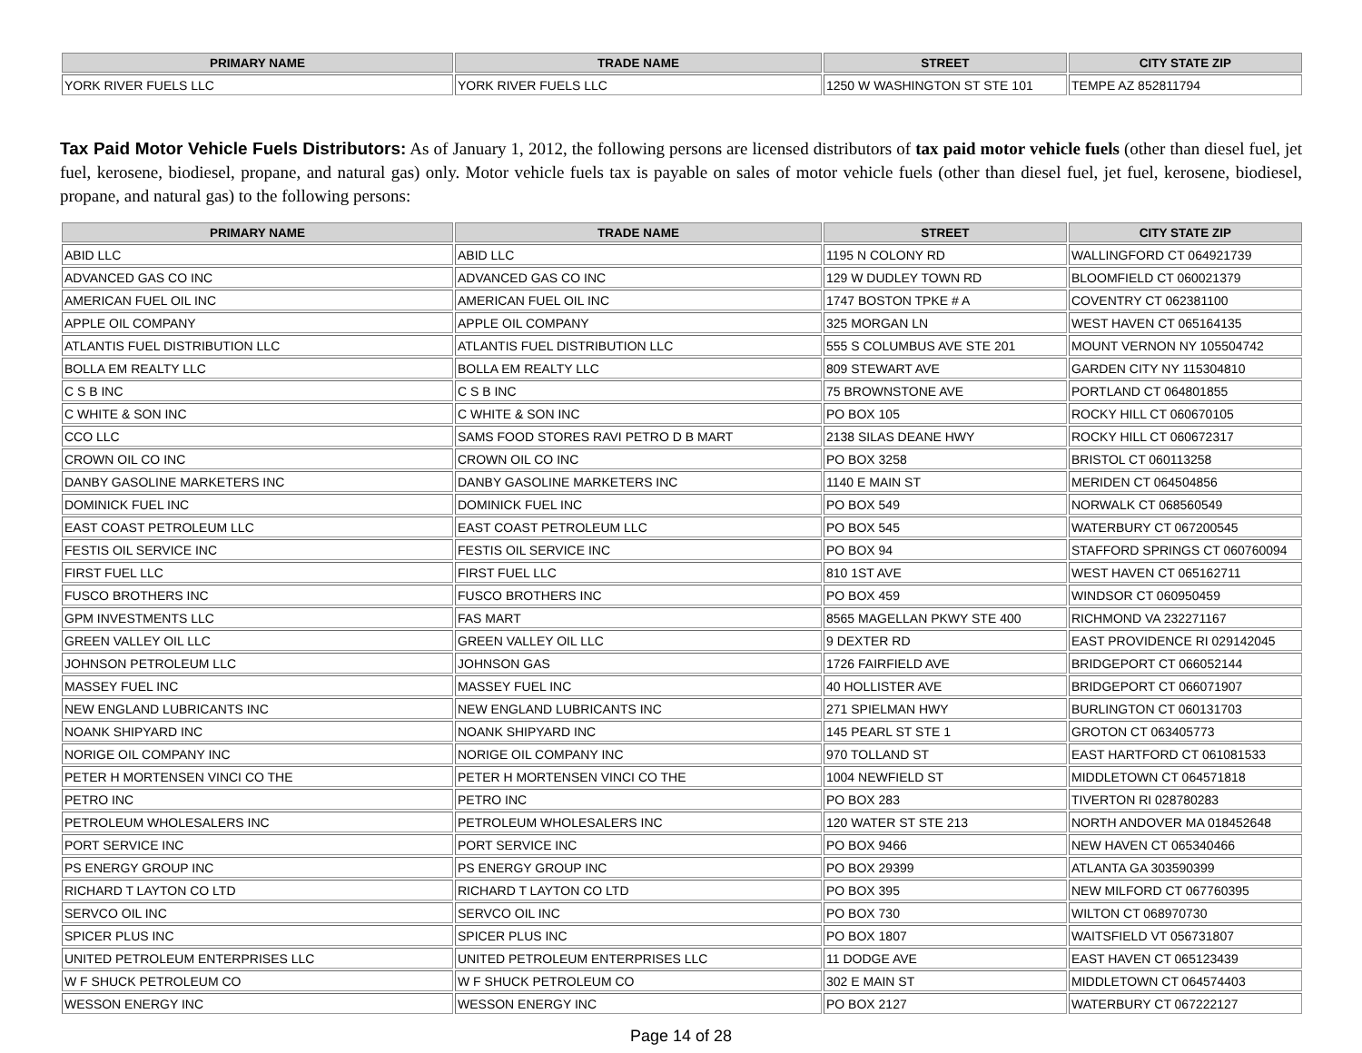| PRIMARY NAME | TRADE NAME | STREET | CITY STATE ZIP |
| --- | --- | --- | --- |
| YORK RIVER FUELS LLC | YORK RIVER FUELS LLC | 1250 W WASHINGTON ST STE 101 | TEMPE AZ 852811794 |
Tax Paid Motor Vehicle Fuels Distributors: As of January 1, 2012, the following persons are licensed distributors of tax paid motor vehicle fuels (other than diesel fuel, jet fuel, kerosene, biodiesel, propane, and natural gas) only. Motor vehicle fuels tax is payable on sales of motor vehicle fuels (other than diesel fuel, jet fuel, kerosene, biodiesel, propane, and natural gas) to the following persons:
| PRIMARY NAME | TRADE NAME | STREET | CITY STATE ZIP |
| --- | --- | --- | --- |
| ABID LLC | ABID LLC | 1195 N COLONY RD | WALLINGFORD CT 064921739 |
| ADVANCED GAS CO INC | ADVANCED GAS CO INC | 129 W DUDLEY TOWN RD | BLOOMFIELD CT 060021379 |
| AMERICAN FUEL OIL INC | AMERICAN FUEL OIL INC | 1747 BOSTON TPKE # A | COVENTRY CT 062381100 |
| APPLE OIL COMPANY | APPLE OIL COMPANY | 325 MORGAN LN | WEST HAVEN CT 065164135 |
| ATLANTIS FUEL DISTRIBUTION LLC | ATLANTIS FUEL DISTRIBUTION LLC | 555 S COLUMBUS AVE STE 201 | MOUNT VERNON NY 105504742 |
| BOLLA EM REALTY LLC | BOLLA EM REALTY LLC | 809 STEWART AVE | GARDEN CITY NY 115304810 |
| C S B INC | C S B INC | 75 BROWNSTONE AVE | PORTLAND CT 064801855 |
| C WHITE & SON INC | C WHITE & SON INC | PO BOX 105 | ROCKY HILL CT 060670105 |
| CCO LLC | SAMS FOOD STORES RAVI PETRO D B MART | 2138 SILAS DEANE HWY | ROCKY HILL CT 060672317 |
| CROWN OIL CO INC | CROWN OIL CO INC | PO BOX 3258 | BRISTOL CT 060113258 |
| DANBY GASOLINE MARKETERS INC | DANBY GASOLINE MARKETERS INC | 1140 E MAIN ST | MERIDEN CT 064504856 |
| DOMINICK FUEL INC | DOMINICK FUEL INC | PO BOX 549 | NORWALK CT 068560549 |
| EAST COAST PETROLEUM LLC | EAST COAST PETROLEUM LLC | PO BOX 545 | WATERBURY CT 067200545 |
| FESTIS OIL SERVICE INC | FESTIS OIL SERVICE INC | PO BOX 94 | STAFFORD SPRINGS CT 060760094 |
| FIRST FUEL LLC | FIRST FUEL LLC | 810 1ST AVE | WEST HAVEN CT 065162711 |
| FUSCO BROTHERS INC | FUSCO BROTHERS INC | PO BOX 459 | WINDSOR CT 060950459 |
| GPM INVESTMENTS LLC | FAS MART | 8565 MAGELLAN PKWY STE 400 | RICHMOND VA 232271167 |
| GREEN VALLEY OIL LLC | GREEN VALLEY OIL LLC | 9 DEXTER RD | EAST PROVIDENCE RI 029142045 |
| JOHNSON PETROLEUM LLC | JOHNSON GAS | 1726 FAIRFIELD AVE | BRIDGEPORT CT 066052144 |
| MASSEY FUEL INC | MASSEY FUEL INC | 40 HOLLISTER AVE | BRIDGEPORT CT 066071907 |
| NEW ENGLAND LUBRICANTS INC | NEW ENGLAND LUBRICANTS INC | 271 SPIELMAN HWY | BURLINGTON CT 060131703 |
| NOANK SHIPYARD INC | NOANK SHIPYARD INC | 145 PEARL ST STE 1 | GROTON CT 063405773 |
| NORIGE OIL COMPANY INC | NORIGE OIL COMPANY INC | 970 TOLLAND ST | EAST HARTFORD CT 061081533 |
| PETER H MORTENSEN VINCI CO THE | PETER H MORTENSEN VINCI CO THE | 1004 NEWFIELD ST | MIDDLETOWN CT 064571818 |
| PETRO INC | PETRO INC | PO BOX 283 | TIVERTON RI 028780283 |
| PETROLEUM WHOLESALERS INC | PETROLEUM WHOLESALERS INC | 120 WATER ST STE 213 | NORTH ANDOVER MA 018452648 |
| PORT SERVICE INC | PORT SERVICE INC | PO BOX 9466 | NEW HAVEN CT 065340466 |
| PS ENERGY GROUP INC | PS ENERGY GROUP INC | PO BOX 29399 | ATLANTA GA 303590399 |
| RICHARD T LAYTON CO LTD | RICHARD T LAYTON CO LTD | PO BOX 395 | NEW MILFORD CT 067760395 |
| SERVCO OIL INC | SERVCO OIL INC | PO BOX 730 | WILTON CT 068970730 |
| SPICER PLUS INC | SPICER PLUS INC | PO BOX 1807 | WAITSFIELD VT 056731807 |
| UNITED PETROLEUM ENTERPRISES LLC | UNITED PETROLEUM ENTERPRISES LLC | 11 DODGE AVE | EAST HAVEN CT 065123439 |
| W F SHUCK PETROLEUM CO | W F SHUCK PETROLEUM CO | 302 E MAIN ST | MIDDLETOWN CT 064574403 |
| WESSON ENERGY INC | WESSON ENERGY INC | PO BOX 2127 | WATERBURY CT 067222127 |
Page 14 of 28